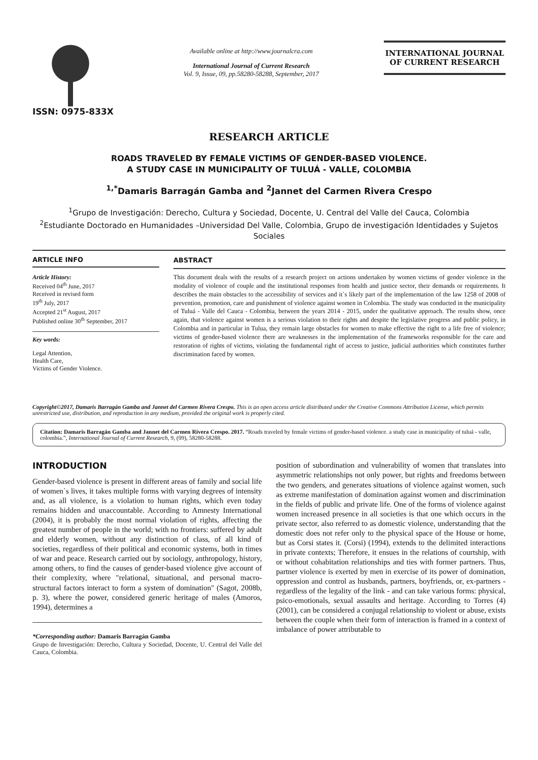ISSN: 0975-833X
Available online at http://www.journalcra.com
International Journal of Current Research
Vol. 9, Issue, 09, pp.58280-58288, September, 2017
INTERNATIONAL JOURNAL
OF CURRENT RESEARCH
RESEARCH ARTICLE
ROADS TRAVELED BY FEMALE VICTIMS OF GENDER-BASED VIOLENCE.
A STUDY CASE IN MUNICIPALITY OF TULUÁ - VALLE, COLOMBIA
<sup>1,*</sup>Damaris Barragán Gamba and <sup>2</sup>Jannet del Carmen Rivera Crespo
<sup>1</sup> Grupo de Investigación: Derecho, Cultura y Sociedad, Docente, U. Central del Valle del Cauca, Colombia
<sup>2</sup> Estudiante Doctorado en Humanidades –Universidad Del Valle, Colombia, Grupo de investigación Identidades y Sujetos Sociales
ARTICLE INFO
Article History:
Received 04<sup>th</sup> June, 2017
Received in revised form
19<sup>th</sup> July, 2017
Accepted 21<sup>st</sup> August, 2017
Published online 30<sup>th</sup> September, 2017
Key words:
Legal Attention,
Health Care,
Victims of Gender Violence.
ABSTRACT
This document deals with the results of a research project on actions undertaken by women victims of gender violence in the modality of violence of couple and the institutional responses from health and justice sector, their demands or requirements. It describes the main obstacles to the accessibility of services and it`s likely part of the implementation of the law 1258 of 2008 of prevention, promotion, care and punishment of violence against women in Colombia. The study was conducted in the municipality of Tuluá - Valle del Cauca - Colombia, between the years 2014 - 2015, under the qualitative approach. The results show, once again, that violence against women is a serious violation to their rights and despite the legislative progress and public policy, in Colombia and in particular in Tulua, they remain large obstacles for women to make effective the right to a life free of violence; victims of gender-based violence there are weaknesses in the implementation of the frameworks responsible for the care and restoration of rights of victims, violating the fundamental right of access to justice, judicial authorities which constitutes further discrimination faced by women.
Copyright©2017, Damaris Barragán Gamba and Jannet del Carmen Rivera Crespo. This is an open access article distributed under the Creative Commons Attribution License, which permits unrestricted use, distribution, and reproduction in any medium, provided the original work is properly cited.
Citation: Damaris Barragán Gamba and Jannet del Carmen Rivera Crespo. 2017. “Roads traveled by female victims of gender-based violence. a study case in municipality of tuluá - valle, colombia.”, International Journal of Current Research, 9, (09), 58280-58288.
INTRODUCTION
Gender-based violence is present in different areas of family and social life of women`s lives, it takes multiple forms with varying degrees of intensity and, as all violence, is a violation to human rights, which even today remains hidden and unaccountable. According to Amnesty International (2004), it is probably the most normal violation of rights, affecting the greatest number of people in the world; with no frontiers: suffered by adult and elderly women, without any distinction of class, of all kind of societies, regardless of their political and economic systems, both in times of war and peace. Research carried out by sociology, anthropology, history, among others, to find the causes of gender-based violence give account of their complexity, where "relational, situational, and personal macro-structural factors interact to form a system of domination" (Sagot, 2008b, p. 3), where the power, considered generic heritage of males (Amoros, 1994), determines a
*Corresponding author: Damaris Barragán Gamba
Grupo de Investigación: Derecho, Cultura y Sociedad, Docente, U. Central del Valle del Cauca, Colombia.
position of subordination and vulnerability of women that translates into asymmetric relationships not only power, but rights and freedoms between the two genders, and generates situations of violence against women, such as extreme manifestation of domination against women and discrimination in the fields of public and private life. One of the forms of violence against women increased presence in all societies is that one which occurs in the private sector, also referred to as domestic violence, understanding that the domestic does not refer only to the physical space of the House or home, but as Corsi states it. (Corsi) (1994), extends to the delimited interactions in private contexts; Therefore, it ensues in the relations of courtship, with or without cohabitation relationships and ties with former partners. Thus, partner violence is exerted by men in exercise of its power of domination, oppression and control as husbands, partners, boyfriends, or, ex-partners - regardless of the legality of the link - and can take various forms: physical, psico-emotionals, sexual assaults and heritage. According to Torres (4)(2001), can be considered a conjugal relationship to violent or abuse, exists between the couple when their form of interaction is framed in a context of imbalance of power attributable to